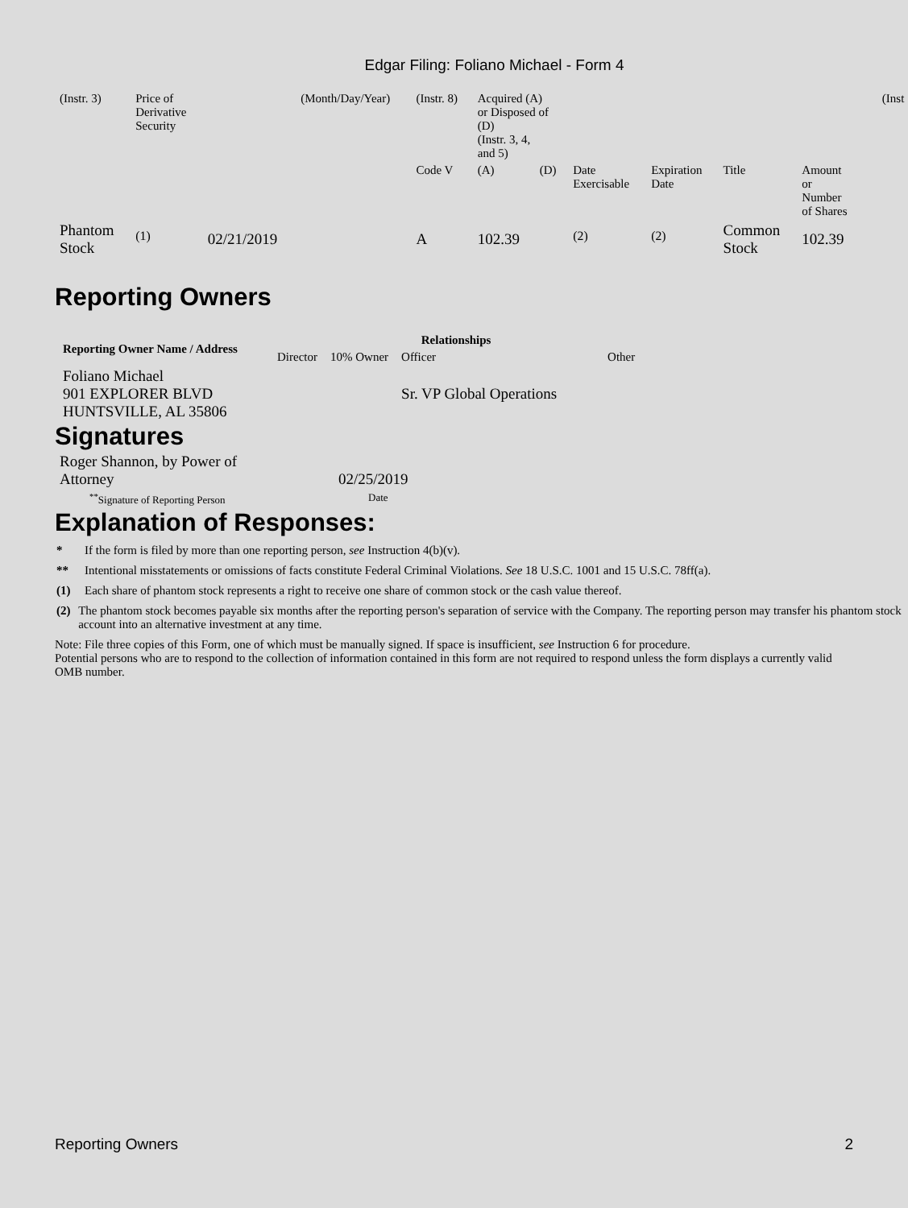Edgar Filing: Foliano Michael - Form 4
| (Instr. 3) | Price of Derivative Security | | (Month/Day/Year) | (Instr. 8) | Acquired (A) or Disposed of (D) (Instr. 3, 4, and 5) | | | | | | | (Inst |
| | | | | Code V | (A) | (D) | Date Exercisable | Expiration Date | Title | Amount or Number of Shares | | |
| Phantom Stock | <sup>(1)</sup> | 02/21/2019 | | A | 102.39 | | <sup>(2)</sup> | <sup>(2)</sup> | Common Stock | 102.39 | | |
Reporting Owners
| Reporting Owner Name / Address | Relationships | | | |
| --- | --- | --- | --- | --- |
| | Director | 10% Owner | Officer | Other |
| Foliano Michael 901 EXPLORER BLVD HUNTSVILLE, AL 35806 | | | Sr. VP Global Operations | |
Signatures
| Roger Shannon, by Power of Attorney | 02/25/2019 |
| <sup>**</sup> Signature of Reporting Person | Date |
Explanation of Responses:
* If the form is filed by more than one reporting person, see Instruction 4(b)(v).
** Intentional misstatements or omissions of facts constitute Federal Criminal Violations. See 18 U.S.C. 1001 and 15 U.S.C. 78ff(a).
(1) Each share of phantom stock represents a right to receive one share of common stock or the cash value thereof.
(2) The phantom stock becomes payable six months after the reporting person's separation of service with the Company. The reporting person may transfer his phantom stock account into an alternative investment at any time.
Note: File three copies of this Form, one of which must be manually signed. If space is insufficient, see Instruction 6 for procedure.
Potential persons who are to respond to the collection of information contained in this form are not required to respond unless the form displays a currently valid OMB number.
Reporting Owners 2